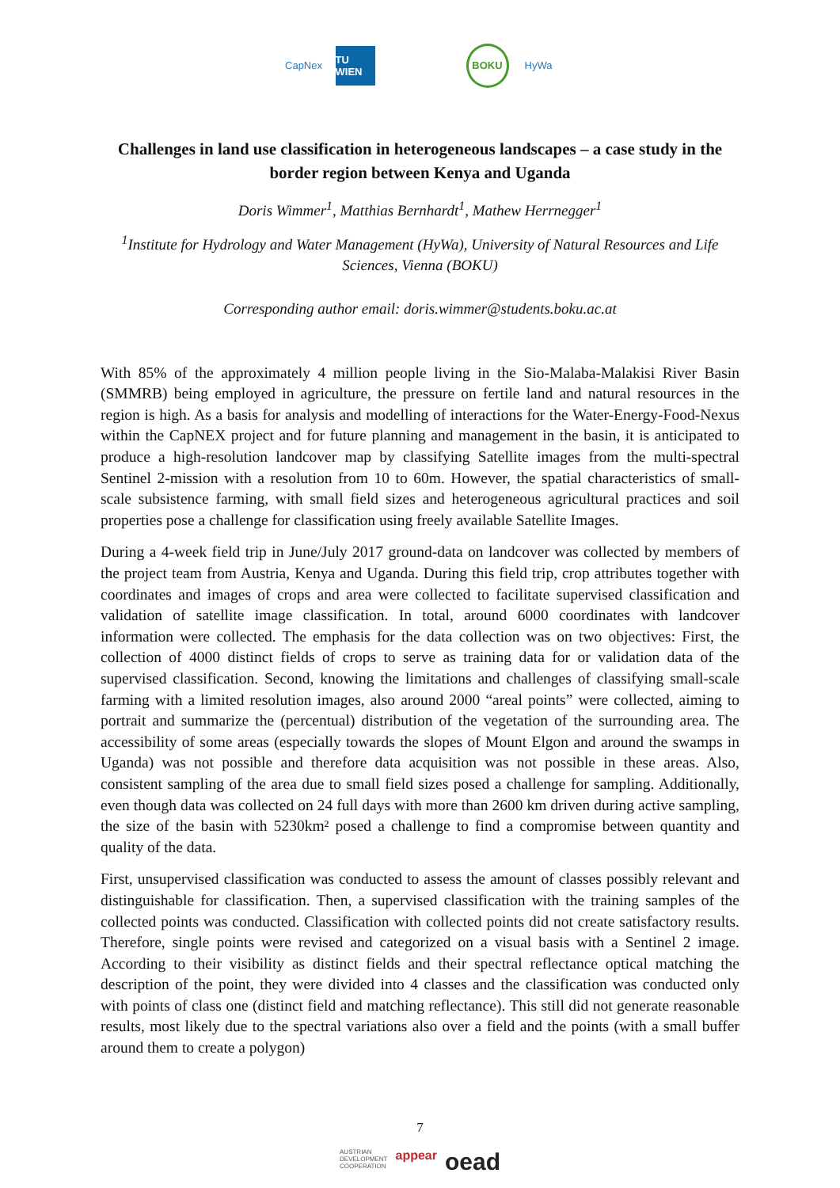CapNex
TU WIEN
BOKU HyWa
Challenges in land use classification in heterogeneous landscapes – a case study in the border region between Kenya and Uganda
Doris Wimmer<sup>1</sup>, Matthias Bernhardt<sup>1</sup>, Mathew Herrnegger<sup>1</sup>
<sup>1</sup> Institute for Hydrology and Water Management (HyWa), University of Natural Resources and Life Sciences, Vienna (BOKU)
Corresponding author email: doris.wimmer@students.boku.ac.at
With 85% of the approximately 4 million people living in the Sio-Malaba-Malakisi River Basin (SMMRB) being employed in agriculture, the pressure on fertile land and natural resources in the region is high. As a basis for analysis and modelling of interactions for the Water-Energy-Food-Nexus within the CapNEX project and for future planning and management in the basin, it is anticipated to produce a high-resolution landcover map by classifying Satellite images from the multi-spectral Sentinel 2-mission with a resolution from 10 to 60m. However, the spatial characteristics of small-scale subsistence farming, with small field sizes and heterogeneous agricultural practices and soil properties pose a challenge for classification using freely available Satellite Images.
During a 4-week field trip in June/July 2017 ground-data on landcover was collected by members of the project team from Austria, Kenya and Uganda. During this field trip, crop attributes together with coordinates and images of crops and area were collected to facilitate supervised classification and validation of satellite image classification. In total, around 6000 coordinates with landcover information were collected. The emphasis for the data collection was on two objectives: First, the collection of 4000 distinct fields of crops to serve as training data for or validation data of the supervised classification. Second, knowing the limitations and challenges of classifying small-scale farming with a limited resolution images, also around 2000 “areal points” were collected, aiming to portrait and summarize the (percentual) distribution of the vegetation of the surrounding area. The accessibility of some areas (especially towards the slopes of Mount Elgon and around the swamps in Uganda) was not possible and therefore data acquisition was not possible in these areas. Also, consistent sampling of the area due to small field sizes posed a challenge for sampling. Additionally, even though data was collected on 24 full days with more than 2600 km driven during active sampling, the size of the basin with 5230km² posed a challenge to find a compromise between quantity and quality of the data.
First, unsupervised classification was conducted to assess the amount of classes possibly relevant and distinguishable for classification. Then, a supervised classification with the training samples of the collected points was conducted. Classification with collected points did not create satisfactory results. Therefore, single points were revised and categorized on a visual basis with a Sentinel 2 image. According to their visibility as distinct fields and their spectral reflectance optical matching the description of the point, they were divided into 4 classes and the classification was conducted only with points of class one (distinct field and matching reflectance). This still did not generate reasonable results, most likely due to the spectral variations also over a field and the points (with a small buffer around them to create a polygon)
7
AUSTRIAN
DEVELOPMENT
COOPERATION appear oead